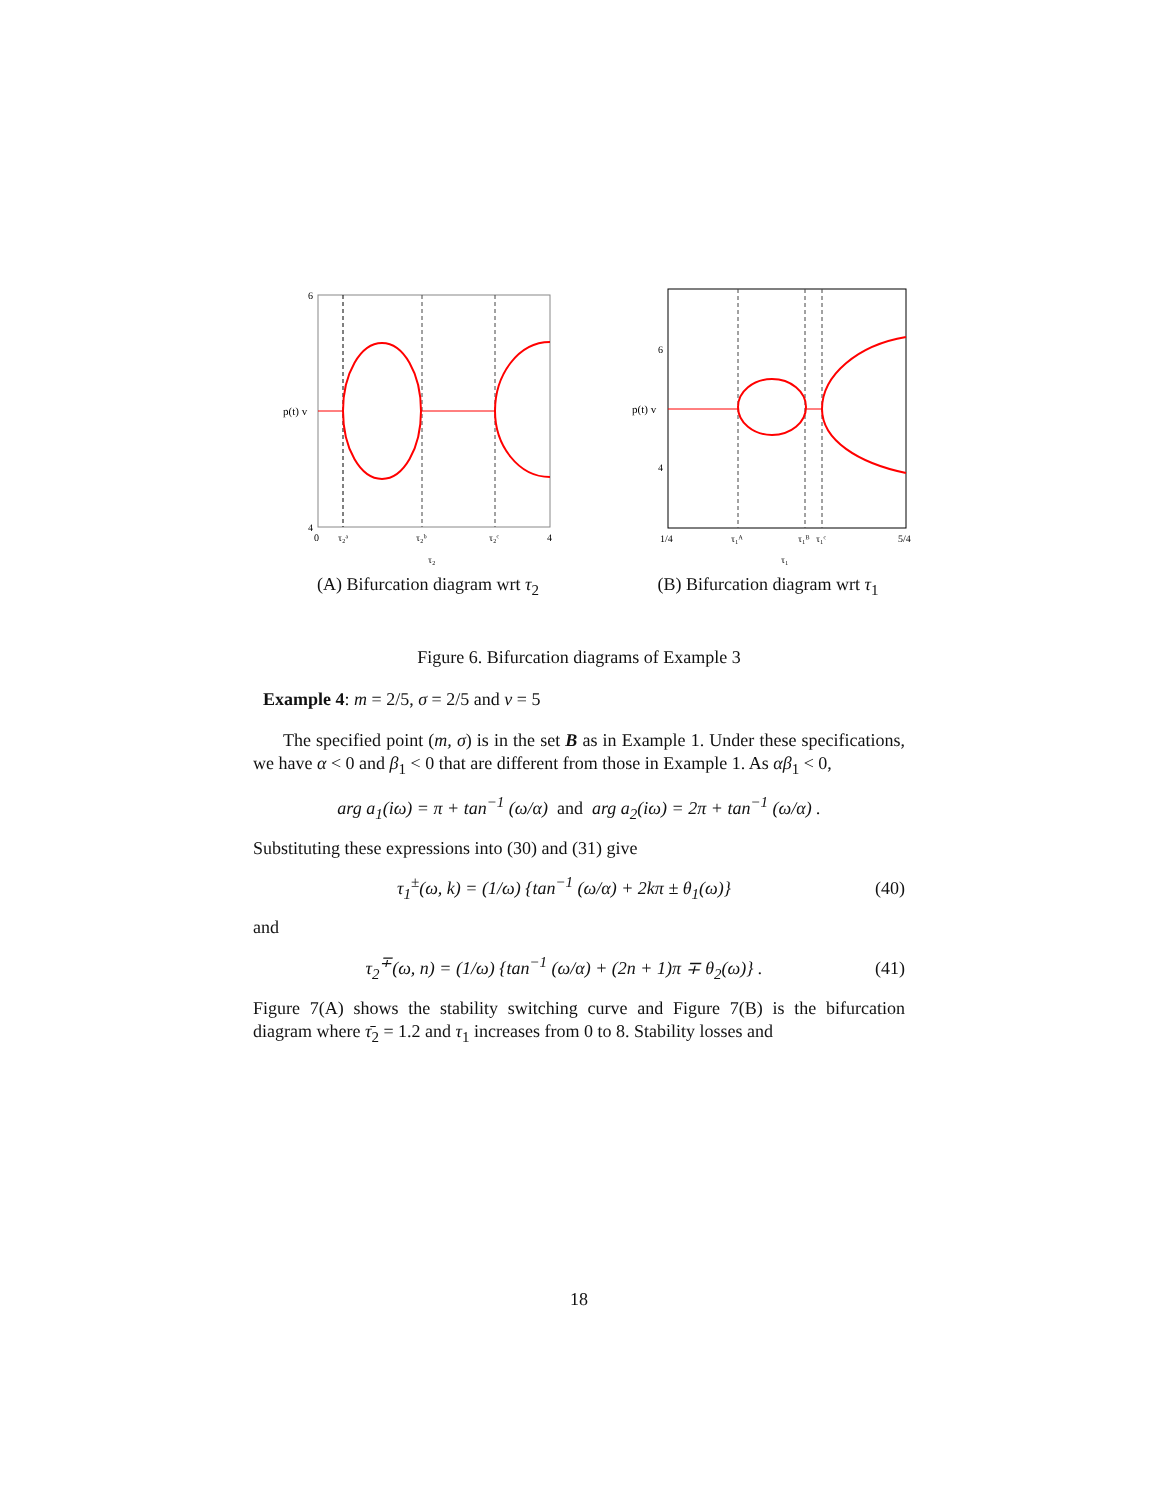6
4
p(t) v
0
τ₂ᵃ
τ₂ᵇ
τ₂ᶜ
4
τ₂
(A) Bifurcation diagram wrt τ<sub>2</sub>
6
4
p(t) v
1/4
τ₁ᴬ
τ₁ᴮ
τ₁ᶜ
5/4
τ₁
(B) Bifurcation diagram wrt τ<sub>1</sub>
Figure 6. Bifurcation diagrams of Example 3
Example 4: m = 2/5, σ = 2/5 and ν = 5
The specified point (m, σ) is in the set B as in Example 1. Under these specifications, we have α < 0 and β<sub>1</sub> < 0 that are different from those in Example 1. As αβ<sub>1</sub> < 0,
arg a<sub>1</sub>(iω) = π + tan<sup>−1</sup> (ω/α) and arg a<sub>2</sub>(iω) = 2π + tan<sup>−1</sup> (ω/α) .
Substituting these expressions into (30) and (31) give
τ<sub>1</sub><sup>±</sup>(ω, k) = (1/ω) {tan<sup>−1</sup> (ω/α) + 2kπ ± θ<sub>1</sub>(ω)} (40)
and
τ<sub>2</sub><sup>∓</sup>(ω, n) = (1/ω) {tan<sup>−1</sup> (ω/α) + (2n + 1)π ∓ θ<sub>2</sub>(ω)} . (41)
Figure 7(A) shows the stability switching curve and Figure 7(B) is the bifurcation diagram where τ̄<sub>2</sub> = 1.2 and τ<sub>1</sub> increases from 0 to 8. Stability losses and
18